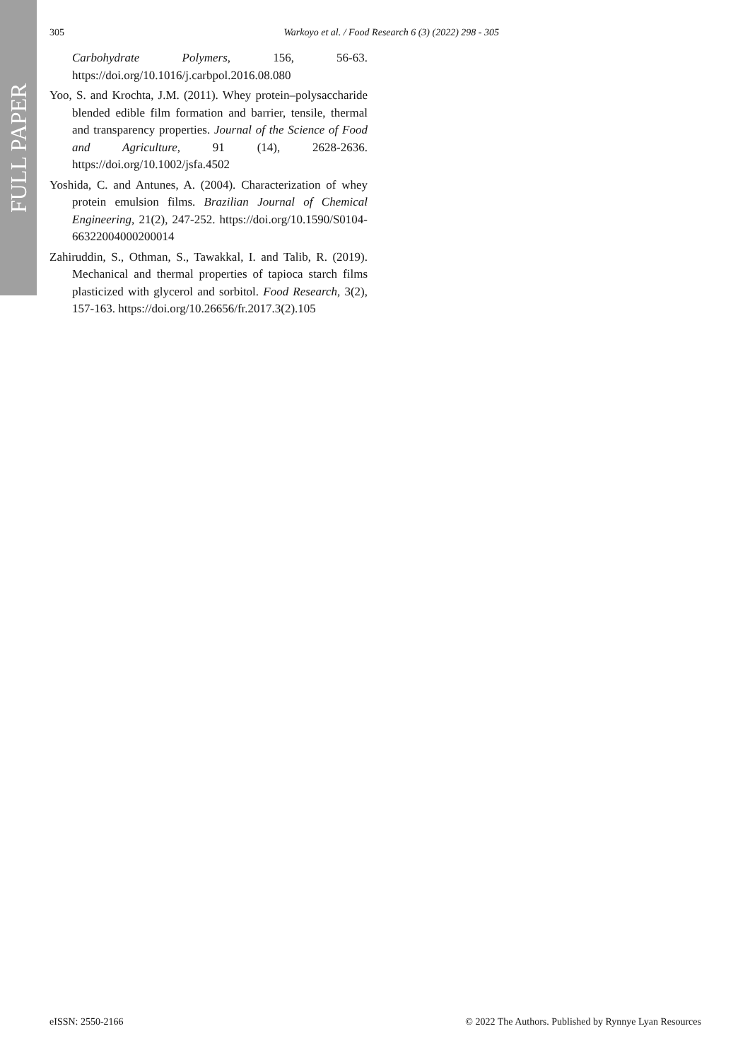FULL PAPER
305 Warkoyo et al. / Food Research 6 (3) (2022) 298 - 305
Carbohydrate Polymers, 156, 56-63. https://doi.org/10.1016/j.carbpol.2016.08.080
Yoo, S. and Krochta, J.M. (2011). Whey protein–polysaccharide blended edible film formation and barrier, tensile, thermal and transparency properties. Journal of the Science of Food and Agriculture, 91 (14), 2628-2636. https://doi.org/10.1002/jsfa.4502
Yoshida, C. and Antunes, A. (2004). Characterization of whey protein emulsion films. Brazilian Journal of Chemical Engineering, 21(2), 247-252. https://doi.org/10.1590/S0104-66322004000200014
Zahiruddin, S., Othman, S., Tawakkal, I. and Talib, R. (2019). Mechanical and thermal properties of tapioca starch films plasticized with glycerol and sorbitol. Food Research, 3(2), 157-163. https://doi.org/10.26656/fr.2017.3(2).105
eISSN: 2550-2166 © 2022 The Authors. Published by Rynnye Lyan Resources